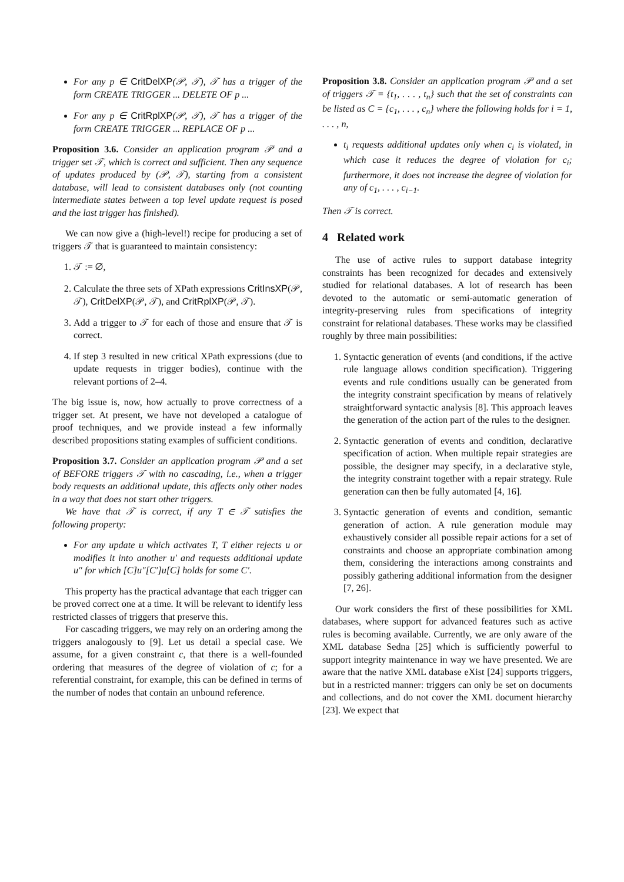For any p ∈ CritDelXP(𝒫, 𝒯), 𝒯 has a trigger of the form CREATE TRIGGER ... DELETE OF p ...
For any p ∈ CritRplXP(𝒫, 𝒯), 𝒯 has a trigger of the form CREATE TRIGGER ... REPLACE OF p ...
Proposition 3.6. Consider an application program 𝒫 and a trigger set 𝒯, which is correct and sufficient. Then any sequence of updates produced by (𝒫, 𝒯), starting from a consistent database, will lead to consistent databases only (not counting intermediate states between a top level update request is posed and the last trigger has finished).
We can now give a (high-level!) recipe for producing a set of triggers 𝒯 that is guaranteed to maintain consistency:
1. 𝒯 := ∅,
2. Calculate the three sets of XPath expressions CritInsXP(𝒫, 𝒯), CritDelXP(𝒫, 𝒯), and CritRplXP(𝒫, 𝒯).
3. Add a trigger to 𝒯 for each of those and ensure that 𝒯 is correct.
4. If step 3 resulted in new critical XPath expressions (due to update requests in trigger bodies), continue with the relevant portions of 2–4.
The big issue is, now, how actually to prove correctness of a trigger set. At present, we have not developed a catalogue of proof techniques, and we provide instead a few informally described propositions stating examples of sufficient conditions.
Proposition 3.7. Consider an application program 𝒫 and a set of BEFORE triggers 𝒯 with no cascading, i.e., when a trigger body requests an additional update, this affects only other nodes in a way that does not start other triggers.
We have that 𝒯 is correct, if any T ∈ 𝒯 satisfies the following property:
For any update u which activates T, T either rejects u or modifies it into another u′ and requests additional update u″ for which [C]u″[C′]u[C] holds for some C′.
This property has the practical advantage that each trigger can be proved correct one at a time. It will be relevant to identify less restricted classes of triggers that preserve this.
For cascading triggers, we may rely on an ordering among the triggers analogously to [9]. Let us detail a special case. We assume, for a given constraint c, that there is a well-founded ordering that measures of the degree of violation of c; for a referential constraint, for example, this can be defined in terms of the number of nodes that contain an unbound reference.
Proposition 3.8. Consider an application program 𝒫 and a set of triggers 𝒯 = {t<sub>1</sub>, . . . , t<sub>n</sub>} such that the set of constraints can be listed as C = {c<sub>1</sub>, . . . , c<sub>n</sub>} where the following holds for i = 1, . . . , n,
t<sub>i</sub> requests additional updates only when c<sub>i</sub> is violated, in which case it reduces the degree of violation for c<sub>i</sub>; furthermore, it does not increase the degree of violation for any of c<sub>1</sub>, . . . , c<sub>i−1</sub>.
Then 𝒯 is correct.
4 Related work
The use of active rules to support database integrity constraints has been recognized for decades and extensively studied for relational databases. A lot of research has been devoted to the automatic or semi-automatic generation of integrity-preserving rules from specifications of integrity constraint for relational databases. These works may be classified roughly by three main possibilities:
1. Syntactic generation of events (and conditions, if the active rule language allows condition specification). Triggering events and rule conditions usually can be generated from the integrity constraint specification by means of relatively straightforward syntactic analysis [8]. This approach leaves the generation of the action part of the rules to the designer.
2. Syntactic generation of events and condition, declarative specification of action. When multiple repair strategies are possible, the designer may specify, in a declarative style, the integrity constraint together with a repair strategy. Rule generation can then be fully automated [4, 16].
3. Syntactic generation of events and condition, semantic generation of action. A rule generation module may exhaustively consider all possible repair actions for a set of constraints and choose an appropriate combination among them, considering the interactions among constraints and possibly gathering additional information from the designer [7, 26].
Our work considers the first of these possibilities for XML databases, where support for advanced features such as active rules is becoming available. Currently, we are only aware of the XML database Sedna [25] which is sufficiently powerful to support integrity maintenance in way we have presented. We are aware that the native XML database eXist [24] supports triggers, but in a restricted manner: triggers can only be set on documents and collections, and do not cover the XML document hierarchy [23]. We expect that